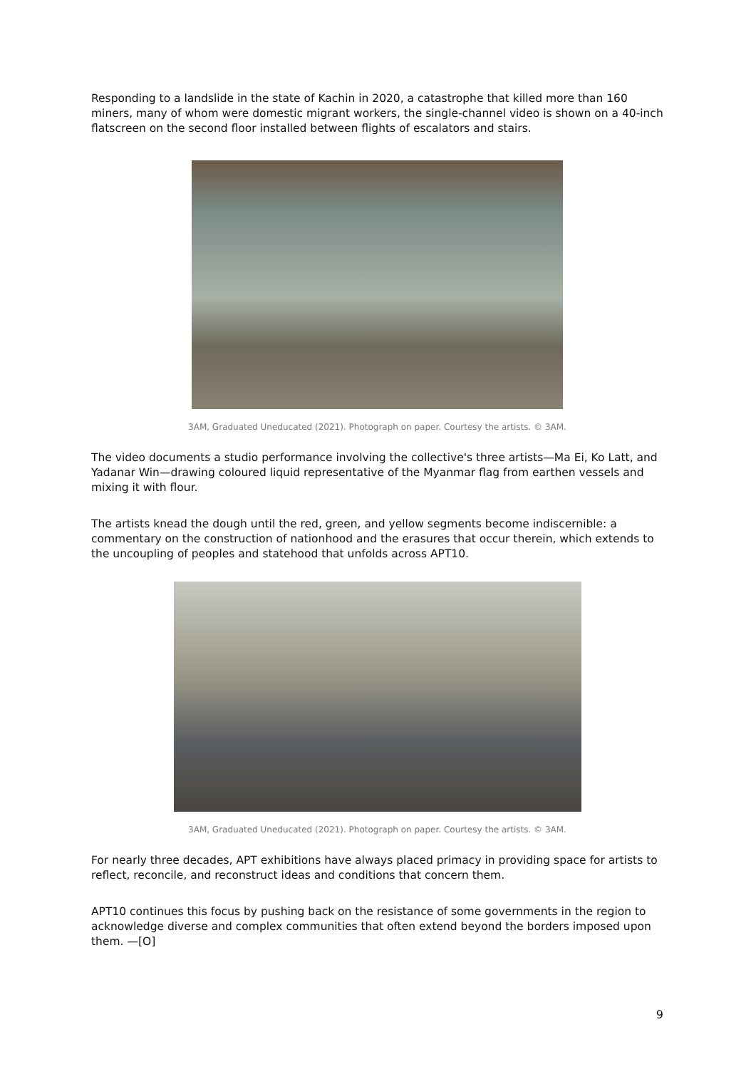Responding to a landslide in the state of Kachin in 2020, a catastrophe that killed more than 160 miners, many of whom were domestic migrant workers, the single-channel video is shown on a 40-inch flatscreen on the second floor installed between flights of escalators and stairs.
3AM, Graduated Uneducated (2021). Photograph on paper. Courtesy the artists. © 3AM.
The video documents a studio performance involving the collective's three artists—Ma Ei, Ko Latt, and Yadanar Win—drawing coloured liquid representative of the Myanmar flag from earthen vessels and mixing it with flour.
The artists knead the dough until the red, green, and yellow segments become indiscernible: a commentary on the construction of nationhood and the erasures that occur therein, which extends to the uncoupling of peoples and statehood that unfolds across APT10.
3AM, Graduated Uneducated (2021). Photograph on paper. Courtesy the artists. © 3AM.
For nearly three decades, APT exhibitions have always placed primacy in providing space for artists to reflect, reconcile, and reconstruct ideas and conditions that concern them.
APT10 continues this focus by pushing back on the resistance of some governments in the region to acknowledge diverse and complex communities that often extend beyond the borders imposed upon them. —[O]
9